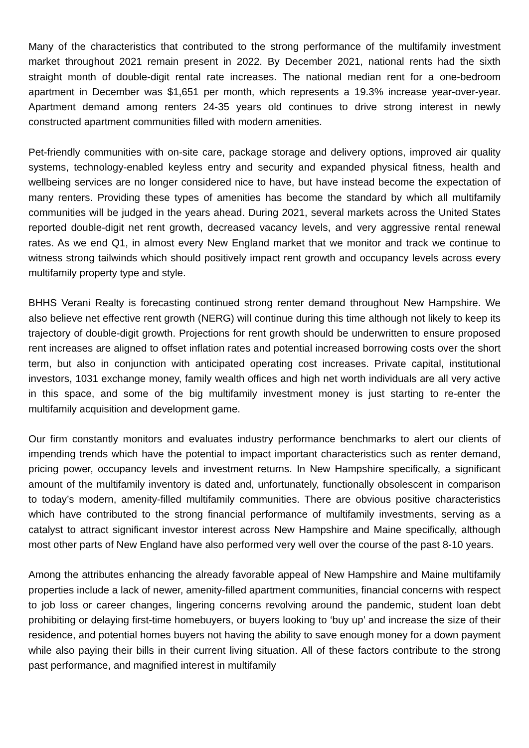Many of the characteristics that contributed to the strong performance of the multifamily investment market throughout 2021 remain present in 2022. By December 2021, national rents had the sixth straight month of double-digit rental rate increases. The national median rent for a one-bedroom apartment in December was $1,651 per month, which represents a 19.3% increase year-over-year. Apartment demand among renters 24-35 years old continues to drive strong interest in newly constructed apartment communities filled with modern amenities.
Pet-friendly communities with on-site care, package storage and delivery options, improved air quality systems, technology-enabled keyless entry and security and expanded physical fitness, health and wellbeing services are no longer considered nice to have, but have instead become the expectation of many renters. Providing these types of amenities has become the standard by which all multifamily communities will be judged in the years ahead. During 2021, several markets across the United States reported double-digit net rent growth, decreased vacancy levels, and very aggressive rental renewal rates. As we end Q1, in almost every New England market that we monitor and track we continue to witness strong tailwinds which should positively impact rent growth and occupancy levels across every multifamily property type and style.
BHHS Verani Realty is forecasting continued strong renter demand throughout New Hampshire. We also believe net effective rent growth (NERG) will continue during this time although not likely to keep its trajectory of double-digit growth. Projections for rent growth should be underwritten to ensure proposed rent increases are aligned to offset inflation rates and potential increased borrowing costs over the short term, but also in conjunction with anticipated operating cost increases. Private capital, institutional investors, 1031 exchange money, family wealth offices and high net worth individuals are all very active in this space, and some of the big multifamily investment money is just starting to re-enter the multifamily acquisition and development game.
Our firm constantly monitors and evaluates industry performance benchmarks to alert our clients of impending trends which have the potential to impact important characteristics such as renter demand, pricing power, occupancy levels and investment returns. In New Hampshire specifically, a significant amount of the multifamily inventory is dated and, unfortunately, functionally obsolescent in comparison to today’s modern, amenity-filled multifamily communities. There are obvious positive characteristics which have contributed to the strong financial performance of multifamily investments, serving as a catalyst to attract significant investor interest across New Hampshire and Maine specifically, although most other parts of New England have also performed very well over the course of the past 8-10 years.
Among the attributes enhancing the already favorable appeal of New Hampshire and Maine multifamily properties include a lack of newer, amenity-filled apartment communities, financial concerns with respect to job loss or career changes, lingering concerns revolving around the pandemic, student loan debt prohibiting or delaying first-time homebuyers, or buyers looking to ‘buy up’ and increase the size of their residence, and potential homes buyers not having the ability to save enough money for a down payment while also paying their bills in their current living situation. All of these factors contribute to the strong past performance, and magnified interest in multifamily